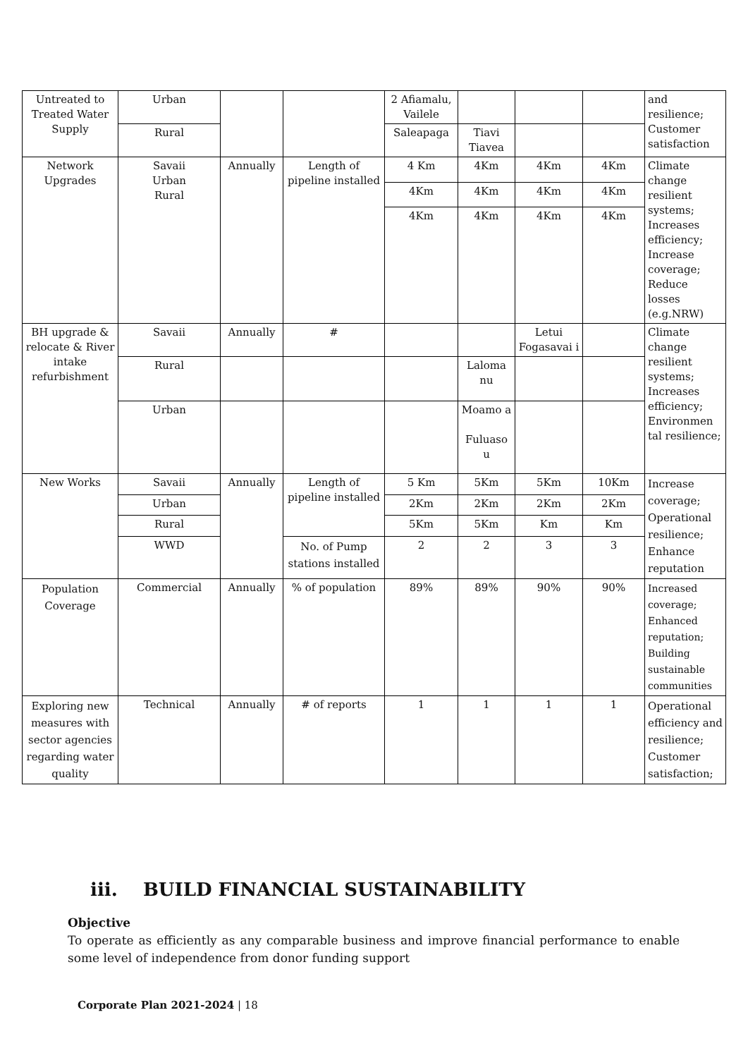| Untreated to Treated Water Supply | Urban | | | 2 Afiamalu, Vailele | | | | and resilience; Customer satisfaction |
| | Rural | | | Saleapaga | Tiavi Tiavea | | | |
| Network Upgrades | Savaii Urban Rural | Annually | Length of pipeline installed | 4 Km | 4Km | 4Km | 4Km | Climate change resilient systems; Increases efficiency; Increase coverage; Reduce losses (e.g.NRW) |
| | | | | 4Km | 4Km | 4Km | 4Km | |
| | | | | 4Km | 4Km | 4Km | 4Km | |
| BH upgrade & relocate & River intake refurbishment | Savaii | Annually | # | | | Letui Fogasavai i | | Climate change resilient systems; Increases efficiency; Environmen tal resilience; |
| | Rural | | | | Laloma nu | | | |
| | Urban | | | | Moamo a Fuluaso u | | | |
| New Works | Savaii | Annually | Length of pipeline installed | 5 Km | 5Km | 5Km | 10Km | Increase coverage; Operational resilience; Enhance reputation |
| | Urban | | | 2Km | 2Km | 2Km | 2Km | |
| | Rural | | | 5Km | 5Km | Km | Km | |
| | WWD | | No. of Pump stations installed | 2 | 2 | 3 | 3 | |
| Population Coverage | Commercial | Annually | % of population | 89% | 89% | 90% | 90% | Increased coverage; Enhanced reputation; Building sustainable communities |
| Exploring new measures with sector agencies regarding water quality | Technical | Annually | # of reports | 1 | 1 | 1 | 1 | Operational efficiency and resilience; Customer satisfaction; |
iii. BUILD FINANCIAL SUSTAINABILITY
Objective
To operate as efficiently as any comparable business and improve financial performance to enable some level of independence from donor funding support
Corporate Plan 2021-2024 | 18